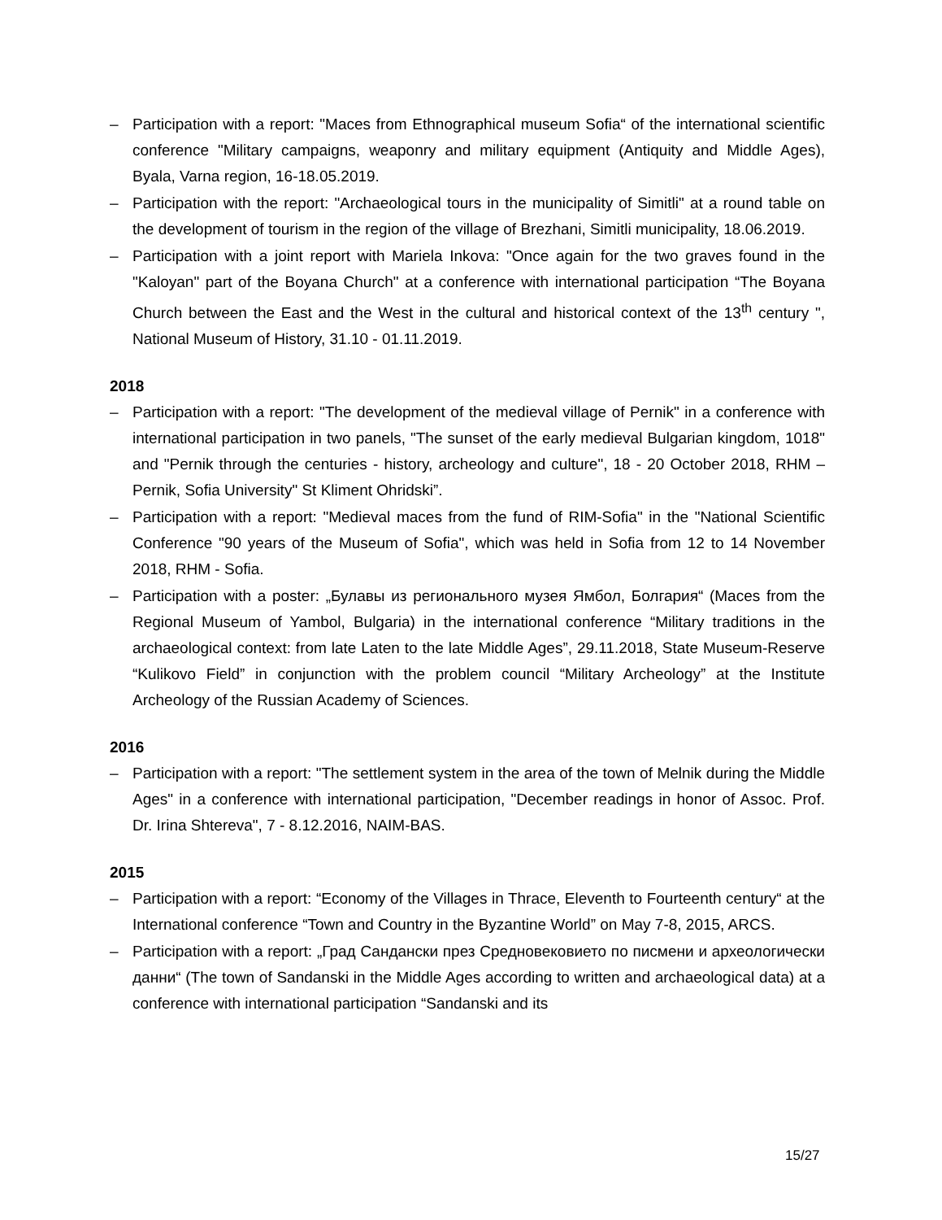– Participation with a report: "Maces from Ethnographical museum Sofia“ of the international scientific conference "Military campaigns, weaponry and military equipment (Antiquity and Middle Ages), Byala, Varna region, 16-18.05.2019.
– Participation with the report: "Archaeological tours in the municipality of Simitli" at a round table on the development of tourism in the region of the village of Brezhani, Simitli municipality, 18.06.2019.
– Participation with a joint report with Mariela Inkova: "Once again for the two graves found in the "Kaloyan" part of the Boyana Church" at a conference with international participation “The Boyana Church between the East and the West in the cultural and historical context of the 13<sup>th</sup> century ", National Museum of History, 31.10 - 01.11.2019.
2018
– Participation with a report: "The development of the medieval village of Pernik" in a conference with international participation in two panels, "The sunset of the early medieval Bulgarian kingdom, 1018" and "Pernik through the centuries - history, archeology and culture", 18 - 20 October 2018, RHM – Pernik, Sofia University" St Kliment Ohridski”.
– Participation with a report: "Medieval maces from the fund of RIM-Sofia" in the "National Scientific Conference "90 years of the Museum of Sofia", which was held in Sofia from 12 to 14 November 2018, RHM - Sofia.
– Participation with a poster: „Булавы из регионального музея Ямбол, Болгария“ (Maces from the Regional Museum of Yambol, Bulgaria) in the international conference “Military traditions in the archaeological context: from late Laten to the late Middle Ages”, 29.11.2018, State Museum-Reserve “Kulikovo Field” in conjunction with the problem council “Military Archeology” at the Institute Archeology of the Russian Academy of Sciences.
2016
– Participation with a report: "The settlement system in the area of the town of Melnik during the Middle Ages" in a conference with international participation, "December readings in honor of Assoc. Prof. Dr. Irina Shtereva", 7 - 8.12.2016, NAIM-BAS.
2015
– Participation with a report: “Economy of the Villages in Thrace, Eleventh to Fourteenth century“ at the International conference “Town and Country in the Byzantine World” on May 7-8, 2015, ARCS.
– Participation with a report: „Град Сандански през Средновековието по писмени и археологически данни“ (The town of Sandanski in the Middle Ages according to written and archaeological data) at a conference with international participation “Sandanski and its
15/27